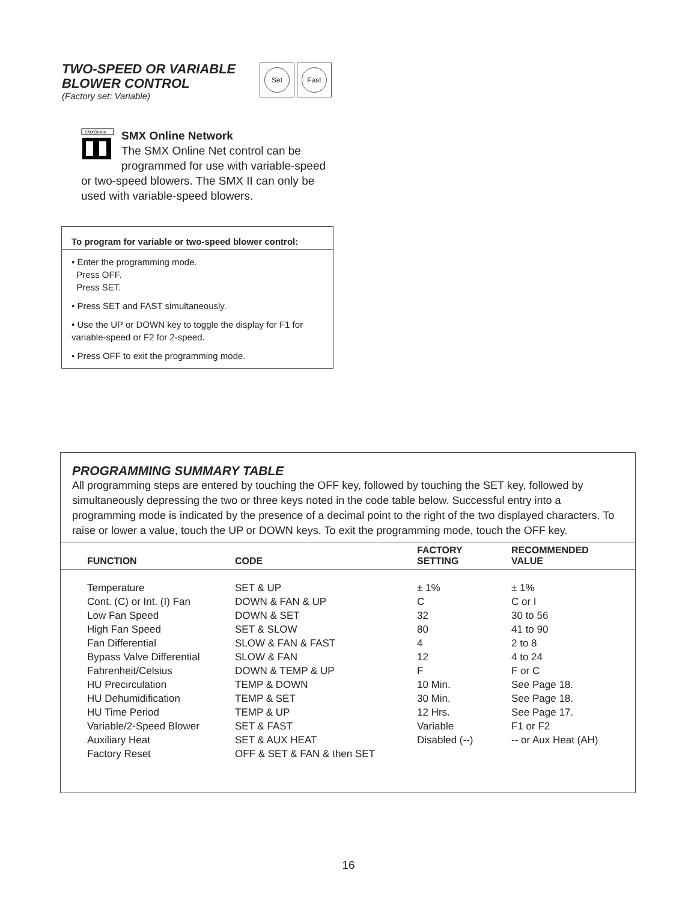TWO-SPEED OR VARIABLE
BLOWER CONTROL
(Factory set: Variable)
Set Fast
SMXOnline
SMX Online Network
The SMX Online Net control can be programmed for use with variable-speed or two-speed blowers. The SMX II can only be used with variable-speed blowers.
To program for variable or two-speed blower control:
• Enter the programming mode.
Press OFF.
Press SET.
• Press SET and FAST simultaneously.
• Use the UP or DOWN key to toggle the display for F1 for variable-speed or F2 for 2-speed.
• Press OFF to exit the programming mode.
PROGRAMMING SUMMARY TABLE
All programming steps are entered by touching the OFF key, followed by touching the SET key, followed by simultaneously depressing the two or three keys noted in the code table below. Successful entry into a programming mode is indicated by the presence of a decimal point to the right of the two displayed characters. To raise or lower a value, touch the UP or DOWN keys. To exit the programming mode, touch the OFF key.
| FUNCTION | CODE | FACTORY SETTING | RECOMMENDED VALUE |
| --- | --- | --- | --- |
| Temperature | SET & UP | ± 1% | ± 1% |
| Cont. (C) or Int. (I) Fan | DOWN & FAN & UP | C | C or I |
| Low Fan Speed | DOWN & SET | 32 | 30 to 56 |
| High Fan Speed | SET & SLOW | 80 | 41 to 90 |
| Fan Differential | SLOW & FAN & FAST | 4 | 2 to 8 |
| Bypass Valve Differential | SLOW & FAN | 12 | 4 to 24 |
| Fahrenheit/Celsius | DOWN & TEMP & UP | F | F or C |
| HU Precirculation | TEMP & DOWN | 10 Min. | See Page 18. |
| HU Dehumidification | TEMP & SET | 30 Min. | See Page 18. |
| HU Time Period | TEMP & UP | 12 Hrs. | See Page 17. |
| Variable/2-Speed Blower | SET & FAST | Variable | F1 or F2 |
| Auxiliary Heat | SET & AUX HEAT | Disabled (--) | -- or Aux Heat (AH) |
| Factory Reset | OFF & SET & FAN & then SET | | |
16